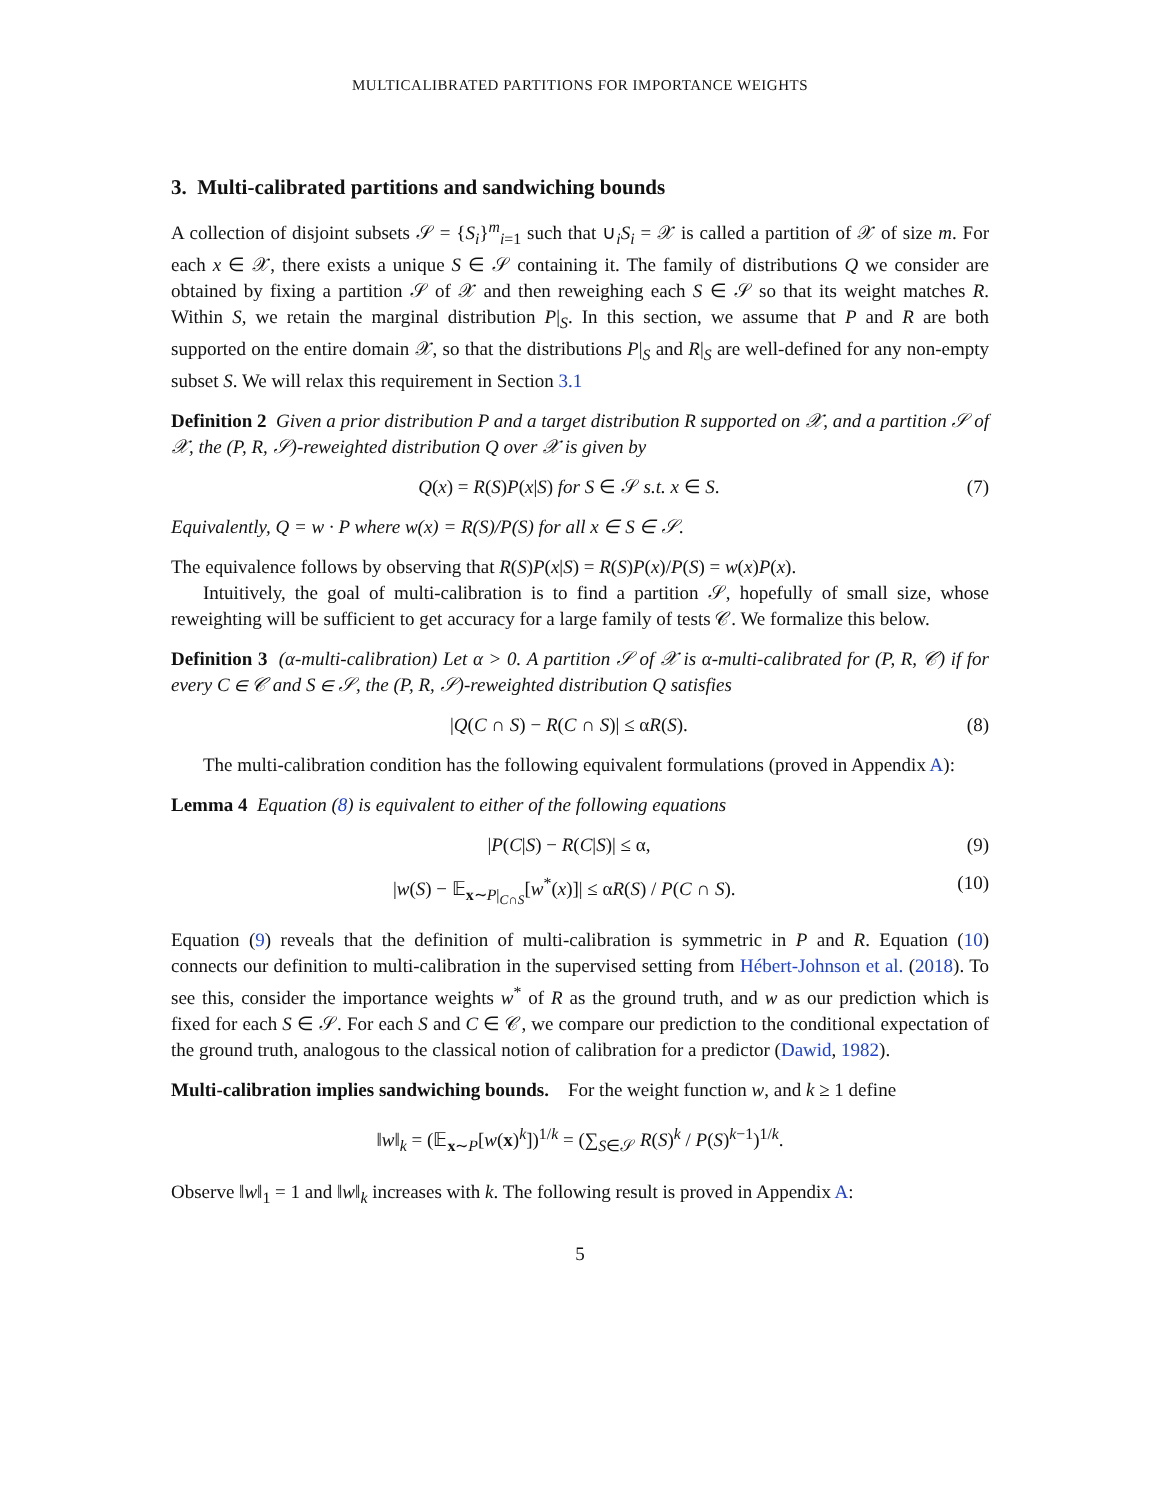MULTICALIBRATED PARTITIONS FOR IMPORTANCE WEIGHTS
3. Multi-calibrated partitions and sandwiching bounds
A collection of disjoint subsets 𝒮 = {S<sub>i</sub>}<sup>m</sup><sub>i=1</sub> such that ∪<sub>i</sub>S<sub>i</sub> = 𝒳 is called a partition of 𝒳 of size m. For each x ∈ 𝒳, there exists a unique S ∈ 𝒮 containing it. The family of distributions Q we consider are obtained by fixing a partition 𝒮 of 𝒳 and then reweighing each S ∈ 𝒮 so that its weight matches R. Within S, we retain the marginal distribution P|<sub>S</sub>. In this section, we assume that P and R are both supported on the entire domain 𝒳, so that the distributions P|<sub>S</sub> and R|<sub>S</sub> are well-defined for any non-empty subset S. We will relax this requirement in Section 3.1
Definition 2 Given a prior distribution P and a target distribution R supported on 𝒳, and a partition 𝒮 of 𝒳, the (P, R, 𝒮)-reweighted distribution Q over 𝒳 is given by
Q(x) = R(S)P(x|S) for S ∈ 𝒮 s.t. x ∈ S. (7)
Equivalently, Q = w · P where w(x) = R(S)/P(S) for all x ∈ S ∈ 𝒮.
The equivalence follows by observing that R(S)P(x|S) = R(S)P(x)/P(S) = w(x)P(x).
Intuitively, the goal of multi-calibration is to find a partition 𝒮, hopefully of small size, whose reweighting will be sufficient to get accuracy for a large family of tests 𝒞. We formalize this below.
Definition 3 (α-multi-calibration) Let α > 0. A partition 𝒮 of 𝒳 is α-multi-calibrated for (P, R, 𝒞) if for every C ∈ 𝒞 and S ∈ 𝒮, the (P, R, 𝒮)-reweighted distribution Q satisfies
|Q(C ∩ S) − R(C ∩ S)| ≤ αR(S). (8)
The multi-calibration condition has the following equivalent formulations (proved in Appendix A):
Lemma 4 Equation (8) is equivalent to either of the following equations
|P(C|S) − R(C|S)| ≤ α, (9)
|w(S) − 𝔼<sub>x∼P|<sub>C∩S</sub></sub>[w<sup>*</sup>(x)]| ≤ αR(S) / P(C ∩ S). (10)
Equation (9) reveals that the definition of multi-calibration is symmetric in P and R. Equation (10) connects our definition to multi-calibration in the supervised setting from Hébert-Johnson et al. (2018). To see this, consider the importance weights w<sup>*</sup> of R as the ground truth, and w as our prediction which is fixed for each S ∈ 𝒮. For each S and C ∈ 𝒞, we compare our prediction to the conditional expectation of the ground truth, analogous to the classical notion of calibration for a predictor (Dawid, 1982).
Multi-calibration implies sandwiching bounds. For the weight function w, and k ≥ 1 define
‖w‖<sub>k</sub> = (𝔼<sub>x∼P</sub>[w(x)<sup>k</sup>])<sup>1/k</sup> = (∑<sub>S∈𝒮</sub> R(S)<sup>k</sup> / P(S)<sup>k−1</sup>)<sup>1/k</sup>.
Observe ‖w‖<sub>1</sub> = 1 and ‖w‖<sub>k</sub> increases with k. The following result is proved in Appendix A:
5